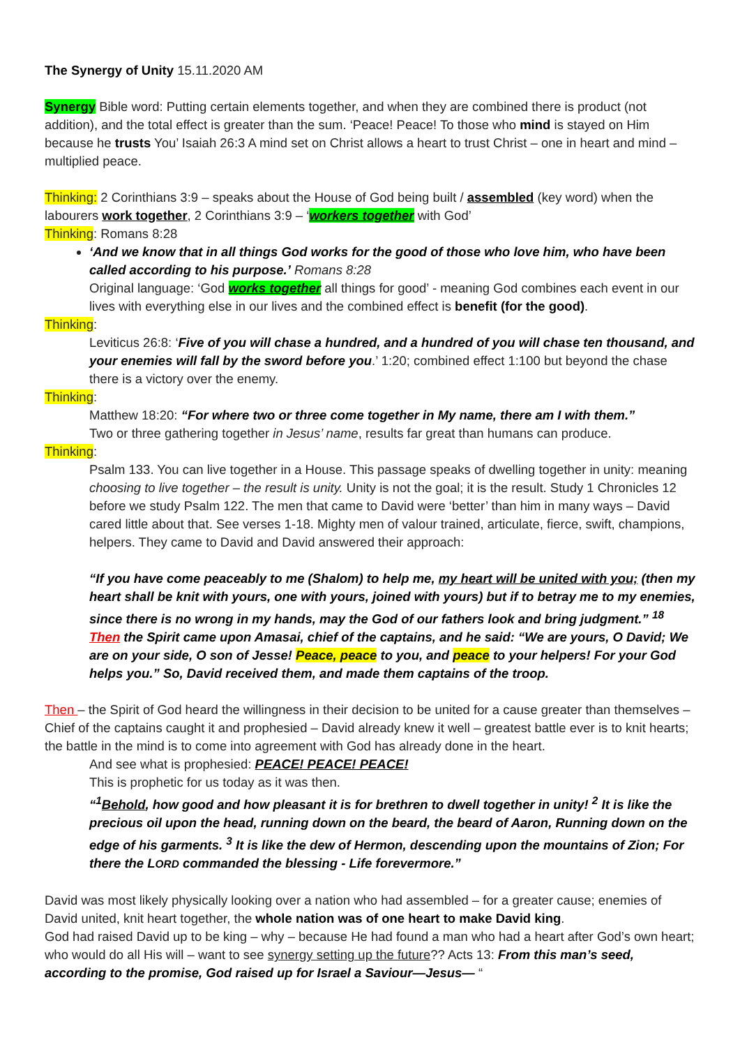The Synergy of Unity 15.11.2020 AM
Synergy Bible word: Putting certain elements together, and when they are combined there is product (not addition), and the total effect is greater than the sum. ‘Peace! Peace! To those who mind is stayed on Him because he trusts You’ Isaiah 26:3 A mind set on Christ allows a heart to trust Christ – one in heart and mind – multiplied peace.
Thinking: 2 Corinthians 3:9 – speaks about the House of God being built / assembled (key word) when the labourers work together, 2 Corinthians 3:9 – ‘workers together with God’
Thinking: Romans 8:28
‘And we know that in all things God works for the good of those who love him, who have been called according to his purpose.’ Romans 8:28
Original language: ‘God works together all things for good’ - meaning God combines each event in our lives with everything else in our lives and the combined effect is benefit (for the good).
Thinking:
Leviticus 26:8: ‘Five of you will chase a hundred, and a hundred of you will chase ten thousand, and your enemies will fall by the sword before you.’ 1:20; combined effect 1:100 but beyond the chase there is a victory over the enemy.
Thinking:
Matthew 18:20: “For where two or three come together in My name, there am I with them.”
Two or three gathering together in Jesus’ name, results far great than humans can produce.
Thinking:
Psalm 133. You can live together in a House. This passage speaks of dwelling together in unity: meaning choosing to live together – the result is unity. Unity is not the goal; it is the result. Study 1 Chronicles 12 before we study Psalm 122. The men that came to David were ‘better’ than him in many ways – David cared little about that. See verses 1-18. Mighty men of valour trained, articulate, fierce, swift, champions, helpers. They came to David and David answered their approach:
“If you have come peaceably to me (Shalom) to help me, my heart will be united with you; (then my heart shall be knit with yours, one with yours, joined with yours) but if to betray me to my enemies, since there is no wrong in my hands, may the God of our fathers look and bring judgment.” <sup>18</sup> Then the Spirit came upon Amasai, chief of the captains, and he said: “We are yours, O David; We are on your side, O son of Jesse! Peace, peace to you, and peace to your helpers! For your God helps you.” So, David received them, and made them captains of the troop.
Then – the Spirit of God heard the willingness in their decision to be united for a cause greater than themselves – Chief of the captains caught it and prophesied – David already knew it well – greatest battle ever is to knit hearts; the battle in the mind is to come into agreement with God has already done in the heart.
And see what is prophesied: PEACE! PEACE! PEACE!
This is prophetic for us today as it was then.
“<sup>1</sup>Behold, how good and how pleasant it is for brethren to dwell together in unity! <sup>2</sup> It is like the precious oil upon the head, running down on the beard, the beard of Aaron, Running down on the edge of his garments. <sup>3</sup> It is like the dew of Hermon, descending upon the mountains of Zion; For there the LORD commanded the blessing - Life forevermore.”
David was most likely physically looking over a nation who had assembled – for a greater cause; enemies of David united, knit heart together, the whole nation was of one heart to make David king.
God had raised David up to be king – why – because He had found a man who had a heart after God’s own heart; who would do all His will – want to see synergy setting up the future?? Acts 13: From this man’s seed, according to the promise, God raised up for Israel a Saviour—Jesus— “